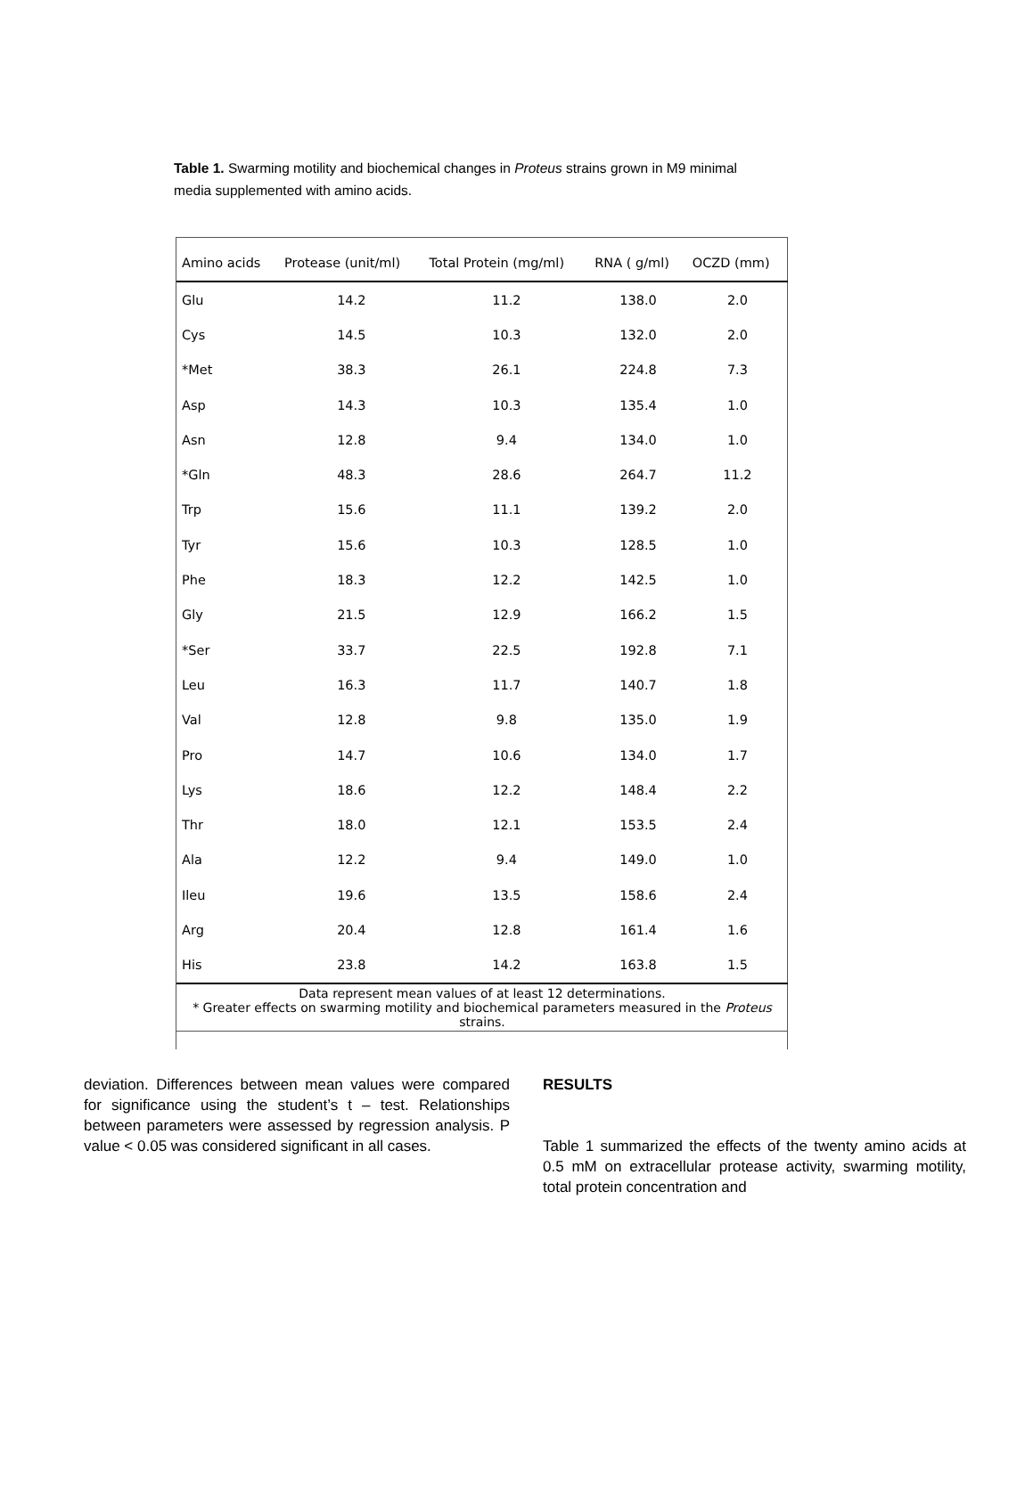Table 1. Swarming motility and biochemical changes in Proteus strains grown in M9 minimal media supplemented with amino acids.
| Amino acids | Protease (unit/ml) | Total Protein (mg/ml) | RNA ( g/ml) | OCZD (mm) |
| --- | --- | --- | --- | --- |
| Glu | 14.2 | 11.2 | 138.0 | 2.0 |
| Cys | 14.5 | 10.3 | 132.0 | 2.0 |
| *Met | 38.3 | 26.1 | 224.8 | 7.3 |
| Asp | 14.3 | 10.3 | 135.4 | 1.0 |
| Asn | 12.8 | 9.4 | 134.0 | 1.0 |
| *Gln | 48.3 | 28.6 | 264.7 | 11.2 |
| Trp | 15.6 | 11.1 | 139.2 | 2.0 |
| Tyr | 15.6 | 10.3 | 128.5 | 1.0 |
| Phe | 18.3 | 12.2 | 142.5 | 1.0 |
| Gly | 21.5 | 12.9 | 166.2 | 1.5 |
| *Ser | 33.7 | 22.5 | 192.8 | 7.1 |
| Leu | 16.3 | 11.7 | 140.7 | 1.8 |
| Val | 12.8 | 9.8 | 135.0 | 1.9 |
| Pro | 14.7 | 10.6 | 134.0 | 1.7 |
| Lys | 18.6 | 12.2 | 148.4 | 2.2 |
| Thr | 18.0 | 12.1 | 153.5 | 2.4 |
| Ala | 12.2 | 9.4 | 149.0 | 1.0 |
| Ileu | 19.6 | 13.5 | 158.6 | 2.4 |
| Arg | 20.4 | 12.8 | 161.4 | 1.6 |
| His | 23.8 | 14.2 | 163.8 | 1.5 |
| Data represent mean values of at least 12 determinations. * Greater effects on swarming motility and biochemical parameters measured in the Proteus strains. | | | | |
deviation. Differences between mean values were compared for significance using the student’s t – test. Relationships between parameters were assessed by regression analysis. P value < 0.05 was considered significant in all cases.
RESULTS
Table 1 summarized the effects of the twenty amino acids at 0.5 mM on extracellular protease activity, swarming motility, total protein concentration and